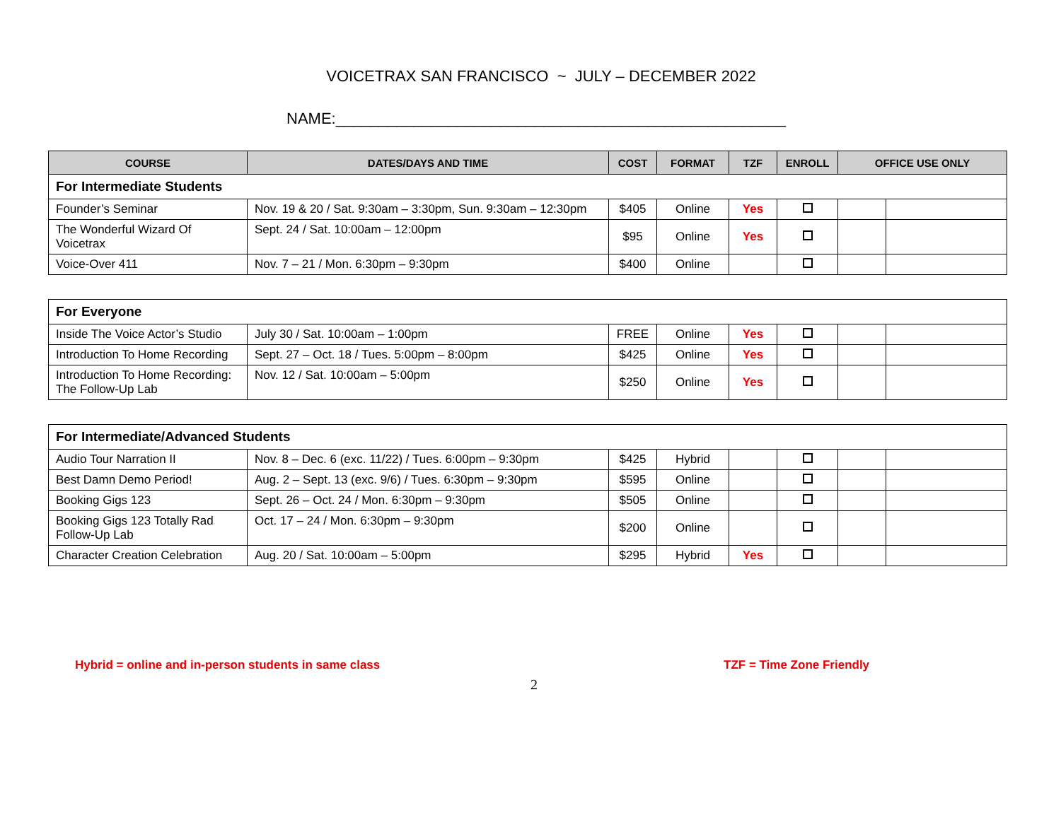VOICETRAX SAN FRANCISCO ~ JULY – DECEMBER 2022
NAME:____________________________________________________
| COURSE | DATES/DAYS AND TIME | COST | FORMAT | TZF | ENROLL | OFFICE USE ONLY | |
| --- | --- | --- | --- | --- | --- | --- | --- |
| For Intermediate Students | | | | | | | |
| Founder’s Seminar | Nov. 19 & 20 / Sat. 9:30am – 3:30pm, Sun. 9:30am – 12:30pm | $405 | Online | Yes | | | |
| The Wonderful Wizard Of Voicetrax | Sept. 24 / Sat. 10:00am – 12:00pm | $95 | Online | Yes | | | |
| Voice-Over 411 | Nov. 7 – 21 / Mon. 6:30pm – 9:30pm | $400 | Online | | | | |
| For Everyone | | | | | | | |
| Inside The Voice Actor’s Studio | July 30 / Sat. 10:00am – 1:00pm | FREE | Online | Yes | | | |
| Introduction To Home Recording | Sept. 27 – Oct. 18 / Tues. 5:00pm – 8:00pm | $425 | Online | Yes | | | |
| Introduction To Home Recording: The Follow-Up Lab | Nov. 12 / Sat. 10:00am – 5:00pm | $250 | Online | Yes | | | |
| For Intermediate/Advanced Students | | | | | | | |
| Audio Tour Narration II | Nov. 8 – Dec. 6 (exc. 11/22) / Tues. 6:00pm – 9:30pm | $425 | Hybrid | | | | |
| Best Damn Demo Period! | Aug. 2 – Sept. 13 (exc. 9/6) / Tues. 6:30pm – 9:30pm | $595 | Online | | | | |
| Booking Gigs 123 | Sept. 26 – Oct. 24 / Mon. 6:30pm – 9:30pm | $505 | Online | | | | |
| Booking Gigs 123 Totally Rad Follow-Up Lab | Oct. 17 – 24 / Mon. 6:30pm – 9:30pm | $200 | Online | | | | |
| Character Creation Celebration | Aug. 20 / Sat. 10:00am – 5:00pm | $295 | Hybrid | Yes | | | |
Hybrid = online and in-person students in same class TZF = Time Zone Friendly
2